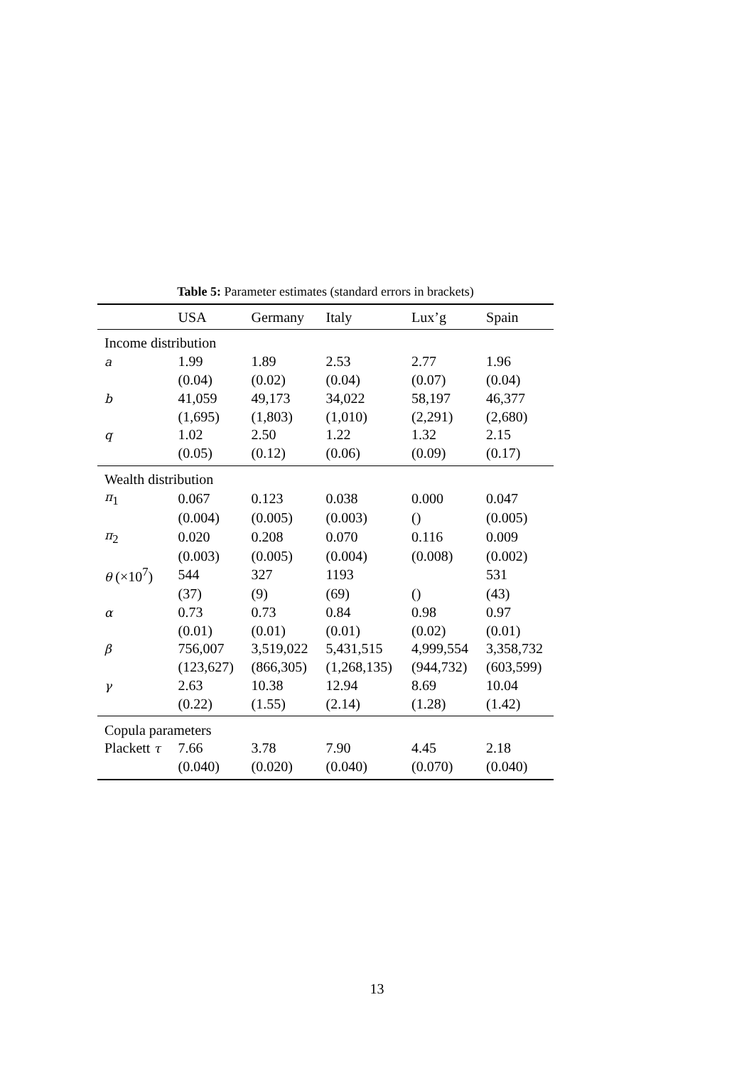Table 5: Parameter estimates (standard errors in brackets)
| | USA | Germany | Italy | Lux’g | Spain |
| --- | --- | --- | --- | --- | --- |
| Income distribution | | | | | |
| a | 1.99 | 1.89 | 2.53 | 2.77 | 1.96 |
| | (0.04) | (0.02) | (0.04) | (0.07) | (0.04) |
| b | 41,059 | 49,173 | 34,022 | 58,197 | 46,377 |
| | (1,695) | (1,803) | (1,010) | (2,291) | (2,680) |
| q | 1.02 | 2.50 | 1.22 | 1.32 | 2.15 |
| | (0.05) | (0.12) | (0.06) | (0.09) | (0.17) |
| Wealth distribution | | | | | |
| π<sub>1</sub> | 0.067 | 0.123 | 0.038 | 0.000 | 0.047 |
| | (0.004) | (0.005) | (0.003) | () | (0.005) |
| π<sub>2</sub> | 0.020 | 0.208 | 0.070 | 0.116 | 0.009 |
| | (0.003) | (0.005) | (0.004) | (0.008) | (0.002) |
| θ (×10<sup>7</sup>) | 544 | 327 | 1193 | | 531 |
| | (37) | (9) | (69) | () | (43) |
| α | 0.73 | 0.73 | 0.84 | 0.98 | 0.97 |
| | (0.01) | (0.01) | (0.01) | (0.02) | (0.01) |
| β | 756,007 | 3,519,022 | 5,431,515 | 4,999,554 | 3,358,732 |
| | (123,627) | (866,305) | (1,268,135) | (944,732) | (603,599) |
| γ | 2.63 | 10.38 | 12.94 | 8.69 | 10.04 |
| | (0.22) | (1.55) | (2.14) | (1.28) | (1.42) |
| Copula parameters | | | | | |
| Plackett τ | 7.66 | 3.78 | 7.90 | 4.45 | 2.18 |
| | (0.040) | (0.020) | (0.040) | (0.070) | (0.040) |
13